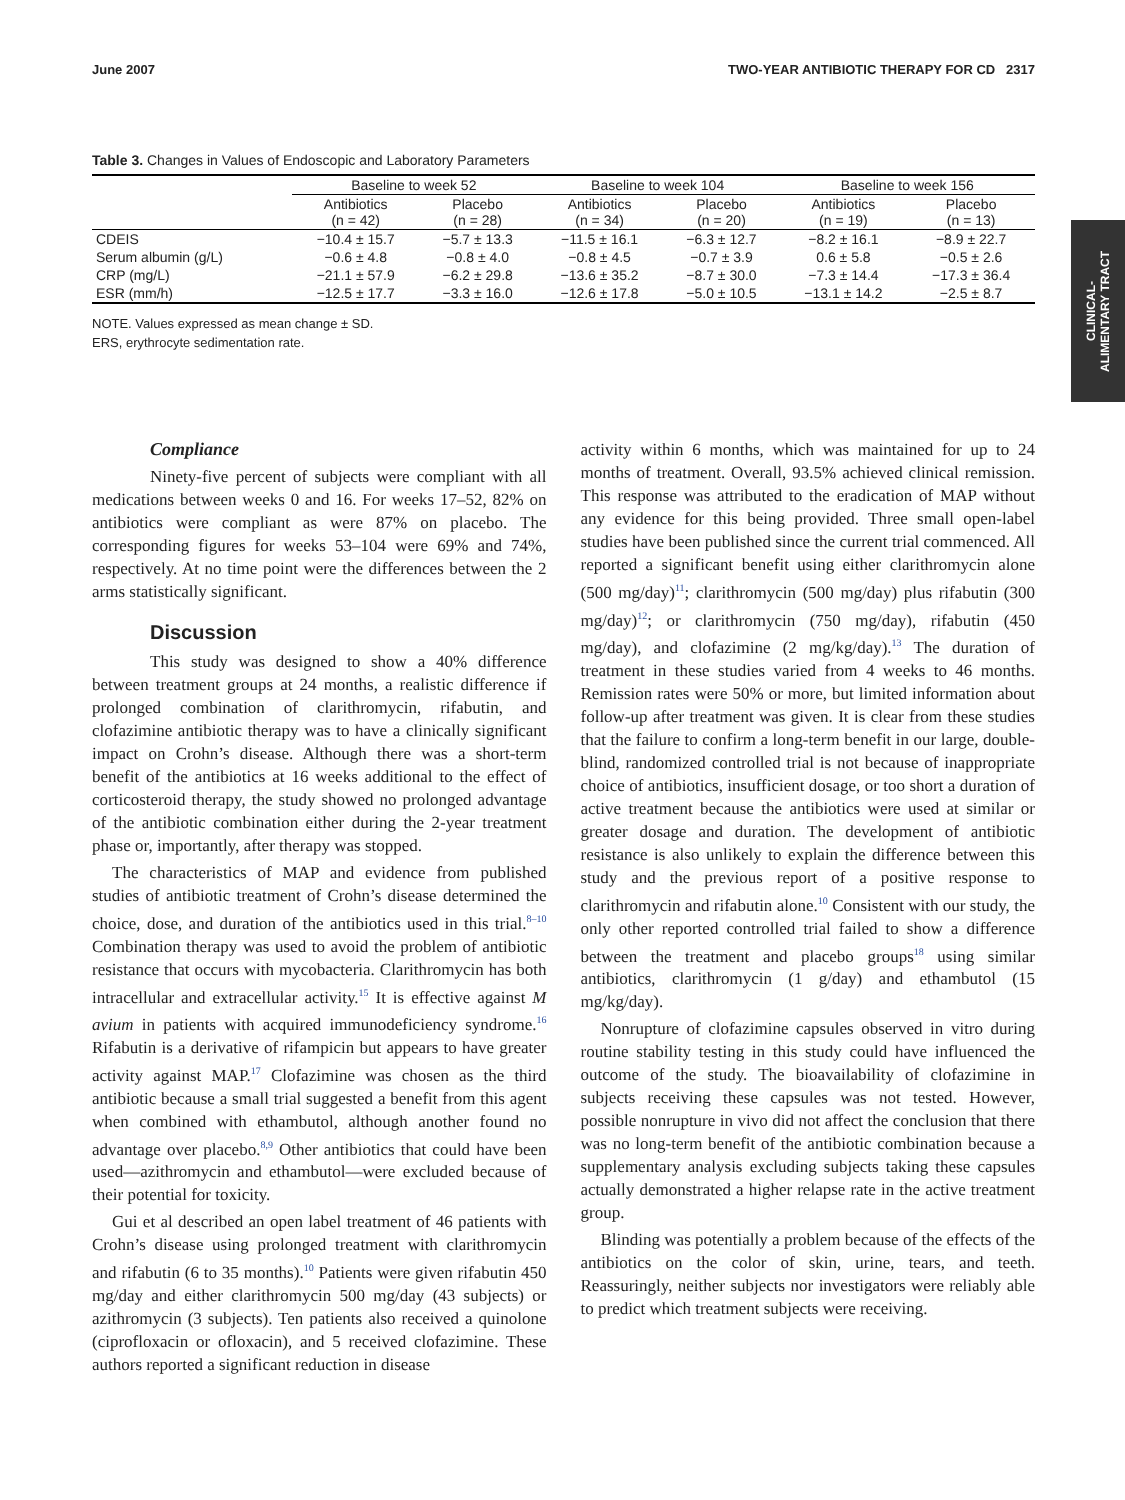June 2007 TWO-YEAR ANTIBIOTIC THERAPY FOR CD 2317
CLINICAL-
ALIMENTARY TRACT
Table 3. Changes in Values of Endoscopic and Laboratory Parameters
| | Baseline to week 52 | | Baseline to week 104 | | Baseline to week 156 | |
| --- | --- | --- | --- | --- | --- | --- |
| | Antibiotics (n = 42) | Placebo (n = 28) | Antibiotics (n = 34) | Placebo (n = 20) | Antibiotics (n = 19) | Placebo (n = 13) |
| CDEIS | −10.4 ± 15.7 | −5.7 ± 13.3 | −11.5 ± 16.1 | −6.3 ± 12.7 | −8.2 ± 16.1 | −8.9 ± 22.7 |
| Serum albumin (g/L) | −0.6 ± 4.8 | −0.8 ± 4.0 | −0.8 ± 4.5 | −0.7 ± 3.9 | 0.6 ± 5.8 | −0.5 ± 2.6 |
| CRP (mg/L) | −21.1 ± 57.9 | −6.2 ± 29.8 | −13.6 ± 35.2 | −8.7 ± 30.0 | −7.3 ± 14.4 | −17.3 ± 36.4 |
| ESR (mm/h) | −12.5 ± 17.7 | −3.3 ± 16.0 | −12.6 ± 17.8 | −5.0 ± 10.5 | −13.1 ± 14.2 | −2.5 ± 8.7 |
NOTE. Values expressed as mean change ± SD.
ERS, erythrocyte sedimentation rate.
Compliance
Ninety-five percent of subjects were compliant with all medications between weeks 0 and 16. For weeks 17–52, 82% on antibiotics were compliant as were 87% on placebo. The corresponding figures for weeks 53–104 were 69% and 74%, respectively. At no time point were the differences between the 2 arms statistically significant.
Discussion
This study was designed to show a 40% difference between treatment groups at 24 months, a realistic difference if prolonged combination of clarithromycin, rifabutin, and clofazimine antibiotic therapy was to have a clinically significant impact on Crohn’s disease. Although there was a short-term benefit of the antibiotics at 16 weeks additional to the effect of corticosteroid therapy, the study showed no prolonged advantage of the antibiotic combination either during the 2-year treatment phase or, importantly, after therapy was stopped.
The characteristics of MAP and evidence from published studies of antibiotic treatment of Crohn’s disease determined the choice, dose, and duration of the antibiotics used in this trial.<sup>8–10</sup> Combination therapy was used to avoid the problem of antibiotic resistance that occurs with mycobacteria. Clarithromycin has both intracellular and extracellular activity.<sup>15</sup> It is effective against M avium in patients with acquired immunodeficiency syndrome.<sup>16</sup> Rifabutin is a derivative of rifampicin but appears to have greater activity against MAP.<sup>17</sup> Clofazimine was chosen as the third antibiotic because a small trial suggested a benefit from this agent when combined with ethambutol, although another found no advantage over placebo.<sup>8,9</sup> Other antibiotics that could have been used—azithromycin and ethambutol—were excluded because of their potential for toxicity.
Gui et al described an open label treatment of 46 patients with Crohn’s disease using prolonged treatment with clarithromycin and rifabutin (6 to 35 months).<sup>10</sup> Patients were given rifabutin 450 mg/day and either clarithromycin 500 mg/day (43 subjects) or azithromycin (3 subjects). Ten patients also received a quinolone (ciprofloxacin or ofloxacin), and 5 received clofazimine. These authors reported a significant reduction in disease
activity within 6 months, which was maintained for up to 24 months of treatment. Overall, 93.5% achieved clinical remission. This response was attributed to the eradication of MAP without any evidence for this being provided. Three small open-label studies have been published since the current trial commenced. All reported a significant benefit using either clarithromycin alone (500 mg/day)<sup>11</sup>; clarithromycin (500 mg/day) plus rifabutin (300 mg/day)<sup>12</sup>; or clarithromycin (750 mg/day), rifabutin (450 mg/day), and clofazimine (2 mg/kg/day).<sup>13</sup> The duration of treatment in these studies varied from 4 weeks to 46 months. Remission rates were 50% or more, but limited information about follow-up after treatment was given. It is clear from these studies that the failure to confirm a long-term benefit in our large, double-blind, randomized controlled trial is not because of inappropriate choice of antibiotics, insufficient dosage, or too short a duration of active treatment because the antibiotics were used at similar or greater dosage and duration. The development of antibiotic resistance is also unlikely to explain the difference between this study and the previous report of a positive response to clarithromycin and rifabutin alone.<sup>10</sup> Consistent with our study, the only other reported controlled trial failed to show a difference between the treatment and placebo groups<sup>18</sup> using similar antibiotics, clarithromycin (1 g/day) and ethambutol (15 mg/kg/day).
Nonrupture of clofazimine capsules observed in vitro during routine stability testing in this study could have influenced the outcome of the study. The bioavailability of clofazimine in subjects receiving these capsules was not tested. However, possible nonrupture in vivo did not affect the conclusion that there was no long-term benefit of the antibiotic combination because a supplementary analysis excluding subjects taking these capsules actually demonstrated a higher relapse rate in the active treatment group.
Blinding was potentially a problem because of the effects of the antibiotics on the color of skin, urine, tears, and teeth. Reassuringly, neither subjects nor investigators were reliably able to predict which treatment subjects were receiving.